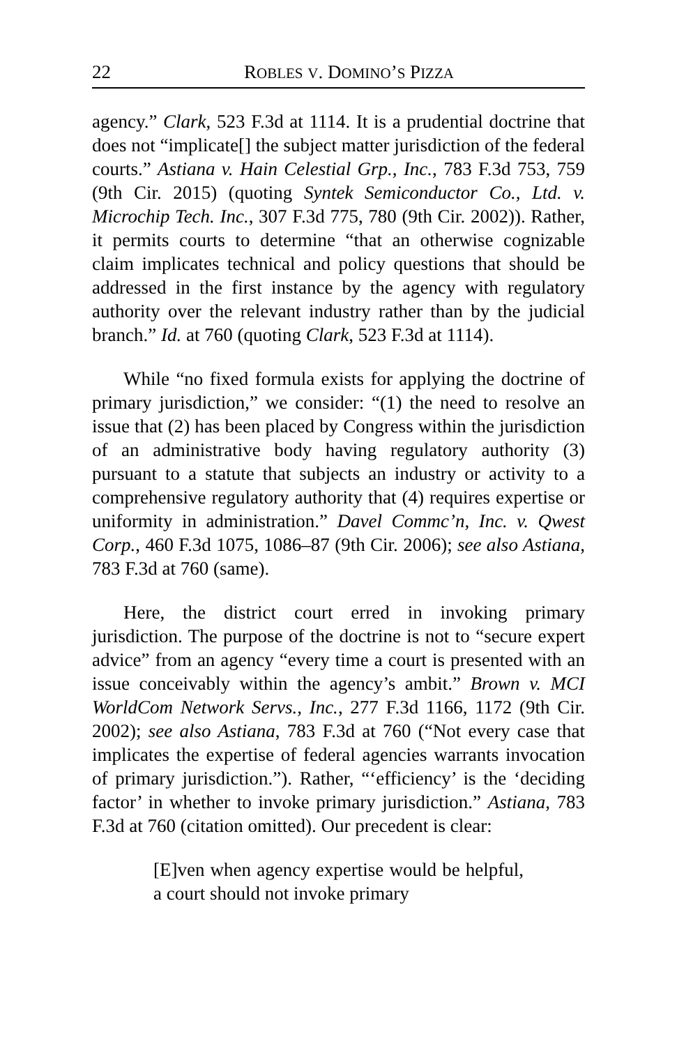22 ROBLES V. DOMINO’S PIZZA
agency.” Clark, 523 F.3d at 1114. It is a prudential doctrine that does not “implicate[] the subject matter jurisdiction of the federal courts.” Astiana v. Hain Celestial Grp., Inc., 783 F.3d 753, 759 (9th Cir. 2015) (quoting Syntek Semiconductor Co., Ltd. v. Microchip Tech. Inc., 307 F.3d 775, 780 (9th Cir. 2002)). Rather, it permits courts to determine “that an otherwise cognizable claim implicates technical and policy questions that should be addressed in the first instance by the agency with regulatory authority over the relevant industry rather than by the judicial branch.” Id. at 760 (quoting Clark, 523 F.3d at 1114).
While “no fixed formula exists for applying the doctrine of primary jurisdiction,” we consider: “(1) the need to resolve an issue that (2) has been placed by Congress within the jurisdiction of an administrative body having regulatory authority (3) pursuant to a statute that subjects an industry or activity to a comprehensive regulatory authority that (4) requires expertise or uniformity in administration.” Davel Commc’n, Inc. v. Qwest Corp., 460 F.3d 1075, 1086–87 (9th Cir. 2006); see also Astiana, 783 F.3d at 760 (same).
Here, the district court erred in invoking primary jurisdiction. The purpose of the doctrine is not to “secure expert advice” from an agency “every time a court is presented with an issue conceivably within the agency’s ambit.” Brown v. MCI WorldCom Network Servs., Inc., 277 F.3d 1166, 1172 (9th Cir. 2002); see also Astiana, 783 F.3d at 760 (“Not every case that implicates the expertise of federal agencies warrants invocation of primary jurisdiction.”). Rather, “‘efficiency’ is the ‘deciding factor’ in whether to invoke primary jurisdiction.” Astiana, 783 F.3d at 760 (citation omitted). Our precedent is clear:
[E]ven when agency expertise would be helpful, a court should not invoke primary